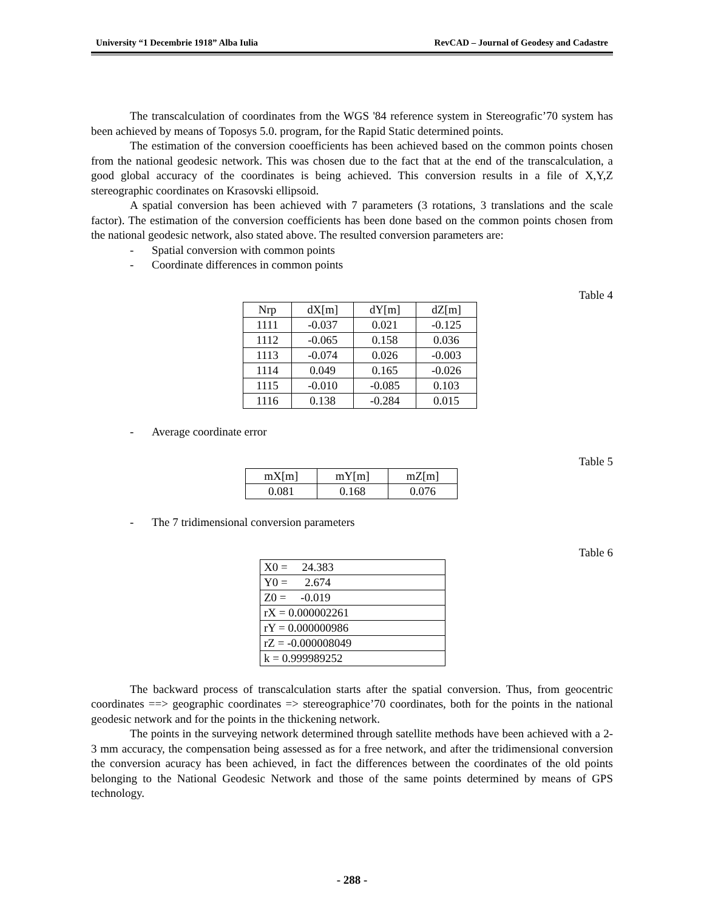University “1 Decembrie 1918” Alba Iulia RevCAD – Journal of Geodesy and Cadastre
The transcalculation of coordinates from the WGS '84 reference system in Stereografic’70 system has been achieved by means of Toposys 5.0. program, for the Rapid Static determined points.
The estimation of the conversion cooefficients has been achieved based on the common points chosen from the national geodesic network. This was chosen due to the fact that at the end of the transcalculation, a good global accuracy of the coordinates is being achieved. This conversion results in a file of X,Y,Z stereographic coordinates on Krasovski ellipsoid.
A spatial conversion has been achieved with 7 parameters (3 rotations, 3 translations and the scale factor). The estimation of the conversion coefficients has been done based on the common points chosen from the national geodesic network, also stated above. The resulted conversion parameters are:
- Spatial conversion with common points
- Coordinate differences in common points
Table 4
| Nrp | dX[m] | dY[m] | dZ[m] |
| --- | --- | --- | --- |
| 1111 | -0.037 | 0.021 | -0.125 |
| 1112 | -0.065 | 0.158 | 0.036 |
| 1113 | -0.074 | 0.026 | -0.003 |
| 1114 | 0.049 | 0.165 | -0.026 |
| 1115 | -0.010 | -0.085 | 0.103 |
| 1116 | 0.138 | -0.284 | 0.015 |
- Average coordinate error
Table 5
| mX[m] | mY[m] | mZ[m] |
| --- | --- | --- |
| 0.081 | 0.168 | 0.076 |
- The 7 tridimensional conversion parameters
Table 6
| X0 = 24.383 |
| Y0 = 2.674 |
| Z0 = -0.019 |
| rX = 0.000002261 |
| rY = 0.000000986 |
| rZ = -0.000008049 |
| k = 0.999989252 |
The backward process of transcalculation starts after the spatial conversion. Thus, from geocentric coordinates ==> geographic coordinates => stereographice’70 coordinates, both for the points in the national geodesic network and for the points in the thickening network.
The points in the surveying network determined through satellite methods have been achieved with a 2-3 mm accuracy, the compensation being assessed as for a free network, and after the tridimensional conversion the conversion acuracy has been achieved, in fact the differences between the coordinates of the old points belonging to the National Geodesic Network and those of the same points determined by means of GPS technology.
- 288 -